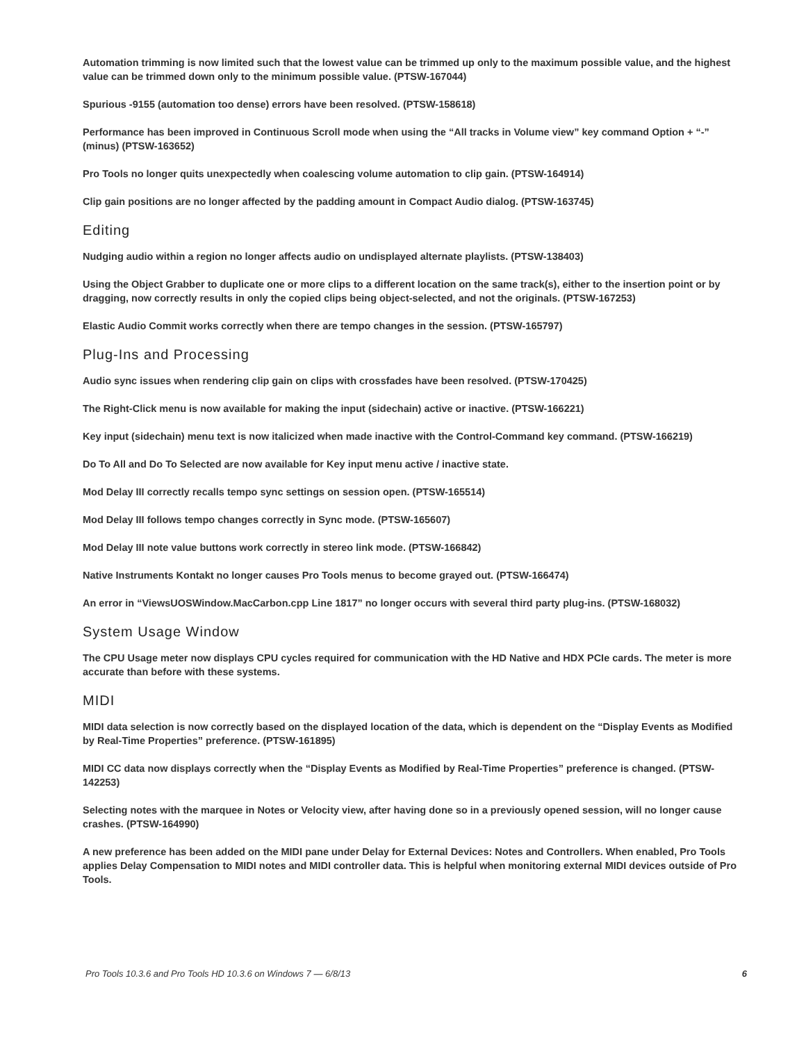Automation trimming is now limited such that the lowest value can be trimmed up only to the maximum possible value, and the highest value can be trimmed down only to the minimum possible value. (PTSW-167044)
Spurious -9155 (automation too dense) errors have been resolved. (PTSW-158618)
Performance has been improved in Continuous Scroll mode when using the “All tracks in Volume view” key command Option + “-” (minus) (PTSW-163652)
Pro Tools no longer quits unexpectedly when coalescing volume automation to clip gain. (PTSW-164914)
Clip gain positions are no longer affected by the padding amount in Compact Audio dialog. (PTSW-163745)
Editing
Nudging audio within a region no longer affects audio on undisplayed alternate playlists. (PTSW-138403)
Using the Object Grabber to duplicate one or more clips to a different location on the same track(s), either to the insertion point or by dragging, now correctly results in only the copied clips being object-selected, and not the originals. (PTSW-167253)
Elastic Audio Commit works correctly when there are tempo changes in the session. (PTSW-165797)
Plug-Ins and Processing
Audio sync issues when rendering clip gain on clips with crossfades have been resolved. (PTSW-170425)
The Right-Click menu is now available for making the input (sidechain) active or inactive. (PTSW-166221)
Key input (sidechain) menu text is now italicized when made inactive with the Control-Command key command. (PTSW-166219)
Do To All and Do To Selected are now available for Key input menu active / inactive state.
Mod Delay III correctly recalls tempo sync settings on session open. (PTSW-165514)
Mod Delay III follows tempo changes correctly in Sync mode. (PTSW-165607)
Mod Delay III note value buttons work correctly in stereo link mode. (PTSW-166842)
Native Instruments Kontakt no longer causes Pro Tools menus to become grayed out. (PTSW-166474)
An error in “ViewsUOSWindow.MacCarbon.cpp Line 1817” no longer occurs with several third party plug-ins. (PTSW-168032)
System Usage Window
The CPU Usage meter now displays CPU cycles required for communication with the HD Native and HDX PCIe cards. The meter is more accurate than before with these systems.
MIDI
MIDI data selection is now correctly based on the displayed location of the data, which is dependent on the “Display Events as Modified by Real-Time Properties” preference. (PTSW-161895)
MIDI CC data now displays correctly when the “Display Events as Modified by Real-Time Properties” preference is changed. (PTSW-142253)
Selecting notes with the marquee in Notes or Velocity view, after having done so in a previously opened session, will no longer cause crashes. (PTSW-164990)
A new preference has been added on the MIDI pane under Delay for External Devices: Notes and Controllers. When enabled, Pro Tools applies Delay Compensation to MIDI notes and MIDI controller data. This is helpful when monitoring external MIDI devices outside of Pro Tools.
Pro Tools 10.3.6 and Pro Tools HD 10.3.6 on Windows 7 — 6/8/13 6